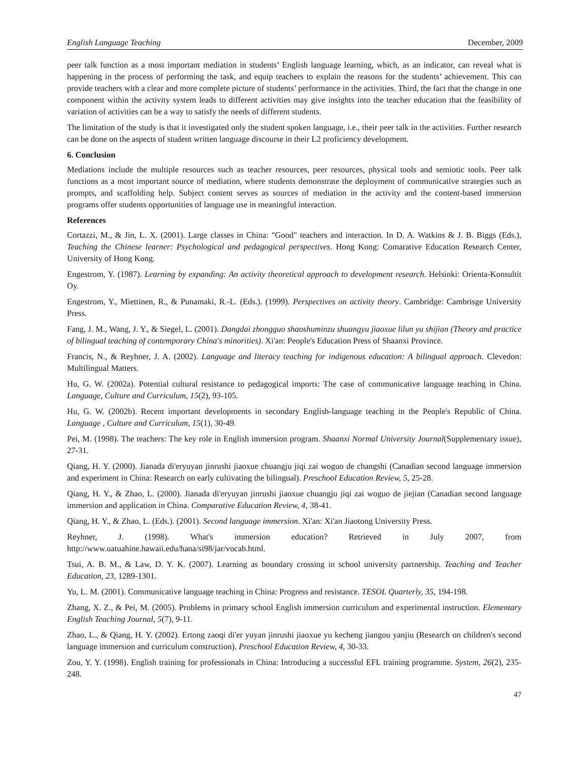English Language Teaching December, 2009
peer talk function as a most important mediation in students’ English language learning, which, as an indicator, can reveal what is happening in the process of performing the task, and equip teachers to explain the reasons for the students’ achievement. This can provide teachers with a clear and more complete picture of students’ performance in the activities. Third, the fact that the change in one component within the activity system leads to different activities may give insights into the teacher education that the feasibility of variation of activities can be a way to satisfy the needs of different students.
The limitation of the study is that it investigated only the student spoken language, i.e., their peer talk in the activities. Further research can be done on the aspects of student written language discourse in their L2 proficiency development.
6. Conclusion
Mediations include the multiple resources such as teacher resources, peer resources, physical tools and semiotic tools. Peer talk functions as a most important source of mediation, where students demonstrate the deployment of communicative strategies such as prompts, and scaffolding help. Subject content serves as sources of mediation in the activity and the content-based immersion programs offer students opportunities of language use in meaningful interaction.
References
Cortazzi, M., & Jin, L. X. (2001). Large classes in China: "Good" teachers and interaction. In D. A. Watkins & J. B. Biggs (Eds.), Teaching the Chinese learner: Psychological and pedagogical perspectives. Hong Kong: Comarative Education Research Center, University of Hong Kong.
Engestrom, Y. (1987). Learning by expanding: An activity theoretical approach to development research. Helsinki: Orienta-Konsultit Oy.
Engestrom, Y., Miettinen, R., & Punamaki, R.-L. (Eds.). (1999). Perspectives on activity theory. Cambridge: Cambrisge University Press.
Fang, J. M., Wang, J. Y., & Siegel, L. (2001). Dangdai zhongguo shaoshuminzu shuangyu jiaoxue lilun yu shijian (Theory and practice of bilingual teaching of contemporary China's minorities). Xi'an: People's Education Press of Shaanxi Province.
Francis, N., & Reyhner, J. A. (2002). Language and literacy teaching for indigenous education: A bilingual approach. Clevedon: Multilingual Matters.
Hu, G. W. (2002a). Potential cultural resistance to pedagogical imports: The case of communicative language teaching in China. Language, Culture and Curriculum, 15(2), 93-105.
Hu, G. W. (2002b). Recent important developments in secondary English-language teaching in the People's Republic of China. Language , Culture and Curriculum, 15(1), 30-49.
Pei, M. (1998). The teachers: The key role in English immersion program. Shaanxi Normal University Journal(Supplementary issue), 27-31.
Qiang, H. Y. (2000). Jianada di'eryuyan jinrushi jiaoxue chuangju jiqi zai woguo de changshi (Canadian second language immersion and experiment in China: Research on early cultivating the bilingual). Preschool Education Review, 5, 25-28.
Qiang, H. Y., & Zhao, L. (2000). Jianada di'eryuyan jinrushi jiaoxue chuangju jiqi zai woguo de jiejian (Canadian second language immersion and application in China. Comparative Education Review, 4, 38-41.
Qiang, H. Y., & Zhao, L. (Eds.). (2001). Second language immersion. Xi'an: Xi'an Jiaotong University Press.
Reyhner, J. (1998). What's immersion education? Retrieved in July 2007, from http://www.uatuahine.hawaii.edu/hana/si98/jar/vocab.html.
Tsui, A. B. M., & Law, D. Y. K. (2007). Learning as boundary crossing in school university partnership. Teaching and Teacher Education, 23, 1289-1301.
Yu, L. M. (2001). Communicative language teaching in China: Progress and resistance. TESOL Quarterly, 35, 194-198.
Zhang, X. Z., & Pei, M. (2005). Problems in primary school English immersion curriculum and experimental instruction. Elementary English Teaching Journal, 5(7), 9-11.
Zhao, L., & Qiang, H. Y. (2002). Ertong zaoqi di'er yuyan jinrushi jiaoxue yu kecheng jiangou yanjiu (Research on children's second language immersion and curriculum construction). Preschool Education Review, 4, 30-33.
Zou, Y. Y. (1998). English training for professionals in China: Introducing a successful EFL training programme. System, 26(2), 235-248.
47